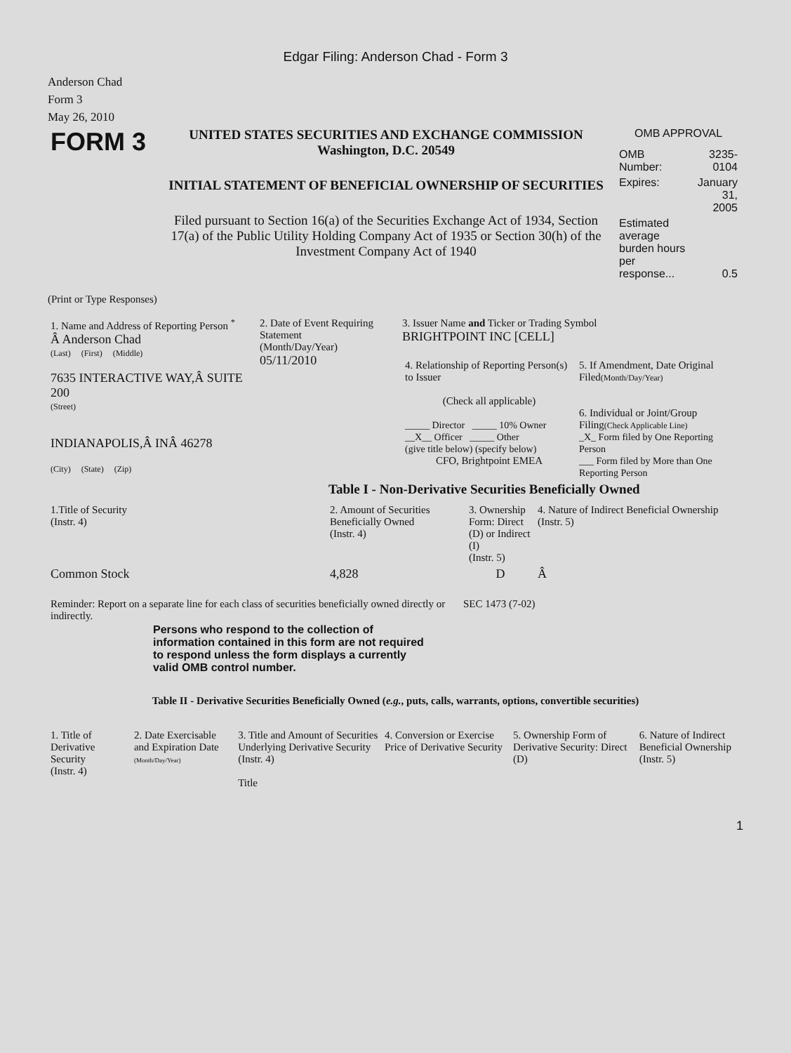Edgar Filing: Anderson Chad - Form 3
Anderson Chad
Form 3
May 26, 2010
| FORM 3 | UNITED STATES SECURITIES AND EXCHANGE COMMISSION Washington, D.C. 20549 INITIAL STATEMENT OF BENEFICIAL OWNERSHIP OF SECURITIES Filed pursuant to Section 16(a) of the Securities Exchange Act of 1934, Section 17(a) of the Public Utility Holding Company Act of 1935 or Section 30(h) of the Investment Company Act of 1940 | OMB APPROVAL / OMB Number: / 3235-0104 / / Expires: / January 31, 2005 / / Estimated average burden hours per response... / 0.5 / |
(Print or Type Responses)
| 1. Name and Address of Reporting Person <sup>*</sup> Â Anderson Chad (Last) (First) (Middle) 7635 INTERACTIVE WAY,Â SUITE 200 (Street) INDIANAPOLIS,Â INÂ 46278 (City) (State) (Zip) | 2. Date of Event Requiring Statement (Month/Day/Year) 05/11/2010 | 3. Issuer Name and Ticker or Trading Symbol BRIGHTPOINT INC [CELL] / 4. Relationship of Reporting Person(s) to Issuer (Check all applicable) _____ Director _____ 10% Owner __X__ Officer _____ Other (give title below) (specify below) CFO, Brightpoint EMEA / 5. If Amendment, Date Original Filed (Month/Day/Year) 6. Individual or Joint/Group Filing (Check Applicable Line) _X_ Form filed by One Reporting Person ___ Form filed by More than One Reporting Person / |
Table I - Non-Derivative Securities Beneficially Owned
| 1.Title of Security (Instr. 4) | 2. Amount of Securities Beneficially Owned (Instr. 4) | 3. Ownership Form: Direct (D) or Indirect (I) (Instr. 5) | 4. Nature of Indirect Beneficial Ownership (Instr. 5) |
| --- | --- | --- | --- |
| Common Stock | 4,828 | D | Â |
| Reminder: Report on a separate line for each class of securities beneficially owned directly or indirectly. | SEC 1473 (7-02) |
Persons who respond to the collection of information contained in this form are not required to respond unless the form displays a currently valid OMB control number.
Table II - Derivative Securities Beneficially Owned (e.g., puts, calls, warrants, options, convertible securities)
| 1. Title of Derivative Security (Instr. 4) | 2. Date Exercisable and Expiration Date (Month/Day/Year) | 3. Title and Amount of Securities Underlying Derivative Security (Instr. 4) Title | 4. Conversion or Exercise Price of Derivative Security | 5. Ownership Form of Derivative Security: Direct (D) | 6. Nature of Indirect Beneficial Ownership (Instr. 5) |
| --- | --- | --- | --- | --- | --- |
1